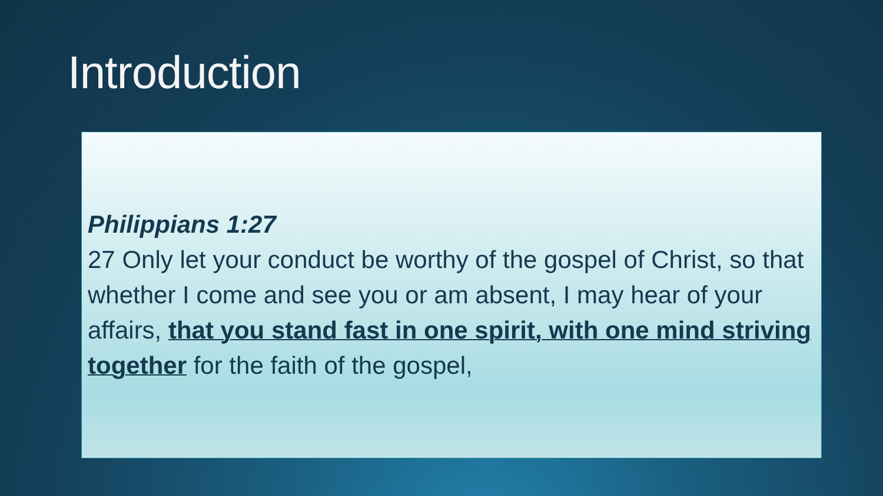Introduction
Philippians 1:27
27 Only let your conduct be worthy of the gospel of Christ, so that whether I come and see you or am absent, I may hear of your affairs, that you stand fast in one spirit, with one mind striving together for the faith of the gospel,